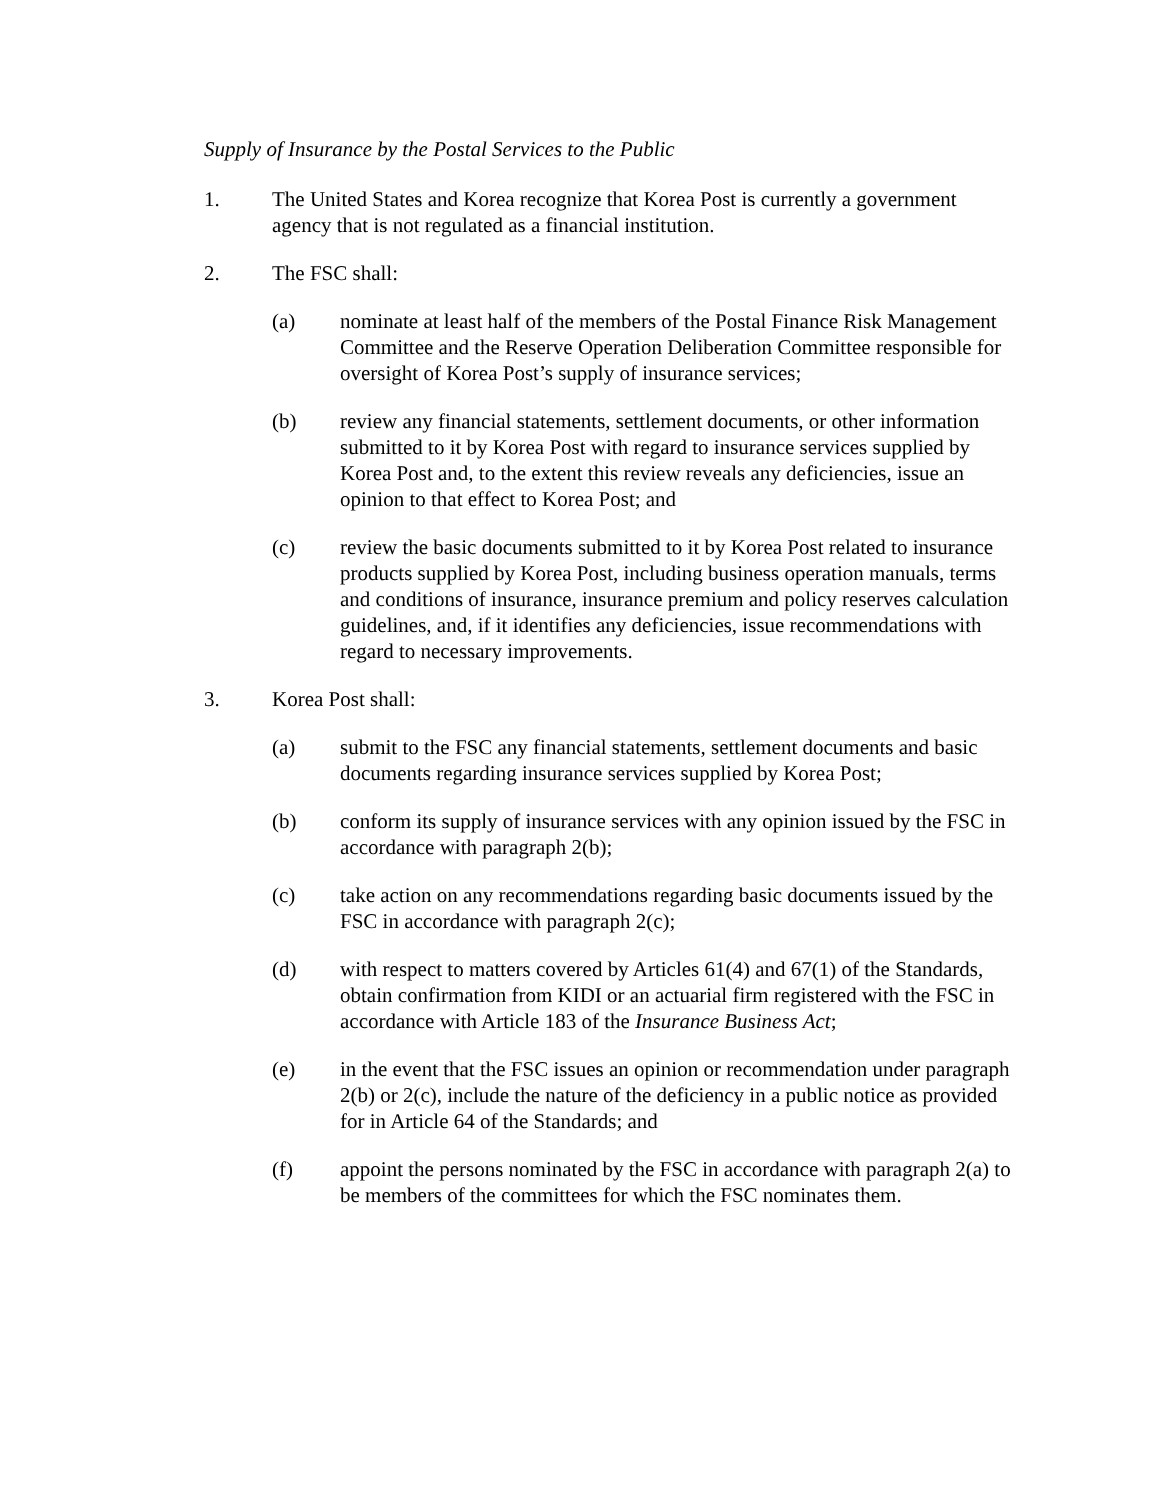Supply of Insurance by the Postal Services to the Public
1. The United States and Korea recognize that Korea Post is currently a government agency that is not regulated as a financial institution.
2. The FSC shall:
(a) nominate at least half of the members of the Postal Finance Risk Management Committee and the Reserve Operation Deliberation Committee responsible for oversight of Korea Post’s supply of insurance services;
(b) review any financial statements, settlement documents, or other information submitted to it by Korea Post with regard to insurance services supplied by Korea Post and, to the extent this review reveals any deficiencies, issue an opinion to that effect to Korea Post; and
(c) review the basic documents submitted to it by Korea Post related to insurance products supplied by Korea Post, including business operation manuals, terms and conditions of insurance, insurance premium and policy reserves calculation guidelines, and, if it identifies any deficiencies, issue recommendations with regard to necessary improvements.
3. Korea Post shall:
(a) submit to the FSC any financial statements, settlement documents and basic documents regarding insurance services supplied by Korea Post;
(b) conform its supply of insurance services with any opinion issued by the FSC in accordance with paragraph 2(b);
(c) take action on any recommendations regarding basic documents issued by the FSC in accordance with paragraph 2(c);
(d) with respect to matters covered by Articles 61(4) and 67(1) of the Standards, obtain confirmation from KIDI or an actuarial firm registered with the FSC in accordance with Article 183 of the Insurance Business Act;
(e) in the event that the FSC issues an opinion or recommendation under paragraph 2(b) or 2(c), include the nature of the deficiency in a public notice as provided for in Article 64 of the Standards; and
(f) appoint the persons nominated by the FSC in accordance with paragraph 2(a) to be members of the committees for which the FSC nominates them.